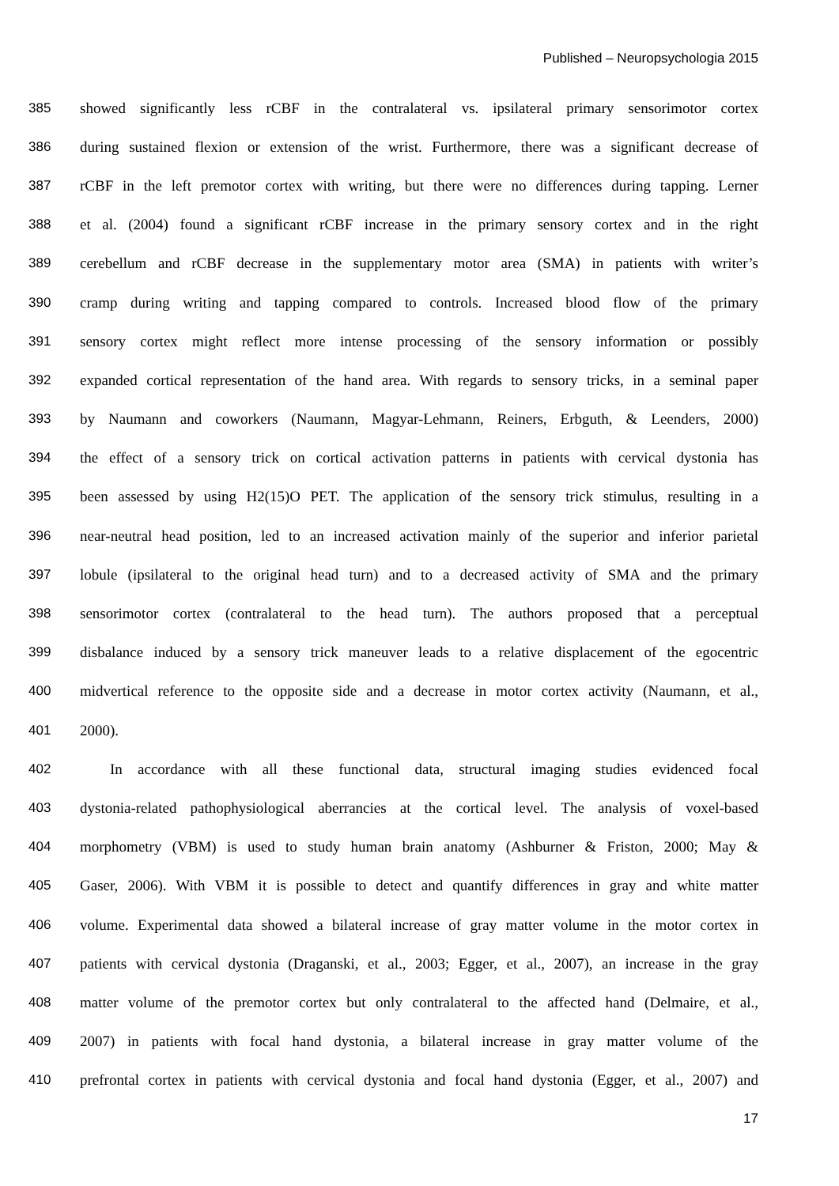Published – Neuropsychologia 2015
385 showed significantly less rCBF in the contralateral vs. ipsilateral primary sensorimotor cortex
386 during sustained flexion or extension of the wrist. Furthermore, there was a significant decrease of
387 rCBF in the left premotor cortex with writing, but there were no differences during tapping. Lerner
388 et al. (2004) found a significant rCBF increase in the primary sensory cortex and in the right
389 cerebellum and rCBF decrease in the supplementary motor area (SMA) in patients with writer’s
390 cramp during writing and tapping compared to controls. Increased blood flow of the primary
391 sensory cortex might reflect more intense processing of the sensory information or possibly
392 expanded cortical representation of the hand area. With regards to sensory tricks, in a seminal paper
393 by Naumann and coworkers (Naumann, Magyar-Lehmann, Reiners, Erbguth, & Leenders, 2000)
394 the effect of a sensory trick on cortical activation patterns in patients with cervical dystonia has
395 been assessed by using H2(15)O PET. The application of the sensory trick stimulus, resulting in a
396 near-neutral head position, led to an increased activation mainly of the superior and inferior parietal
397 lobule (ipsilateral to the original head turn) and to a decreased activity of SMA and the primary
398 sensorimotor cortex (contralateral to the head turn). The authors proposed that a perceptual
399 disbalance induced by a sensory trick maneuver leads to a relative displacement of the egocentric
400 midvertical reference to the opposite side and a decrease in motor cortex activity (Naumann, et al.,
401 2000).
402 In accordance with all these functional data, structural imaging studies evidenced focal
403 dystonia-related pathophysiological aberrancies at the cortical level. The analysis of voxel-based
404 morphometry (VBM) is used to study human brain anatomy (Ashburner & Friston, 2000; May &
405 Gaser, 2006). With VBM it is possible to detect and quantify differences in gray and white matter
406 volume. Experimental data showed a bilateral increase of gray matter volume in the motor cortex in
407 patients with cervical dystonia (Draganski, et al., 2003; Egger, et al., 2007), an increase in the gray
408 matter volume of the premotor cortex but only contralateral to the affected hand (Delmaire, et al.,
409 2007) in patients with focal hand dystonia, a bilateral increase in gray matter volume of the
410 prefrontal cortex in patients with cervical dystonia and focal hand dystonia (Egger, et al., 2007) and
17